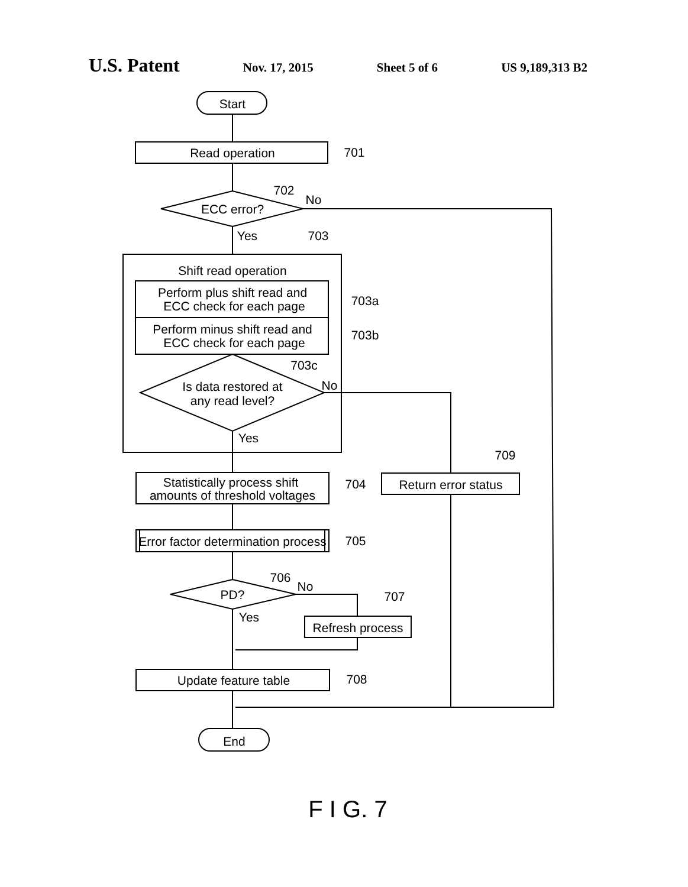U.S. Patent Nov. 17, 2015 Sheet 5 of 6 US 9,189,313 B2
Start
Read operation
ECC error?
Shift read operation
Perform plus shift read and
ECC check for each page
Perform minus shift read and
ECC check for each page
Is data restored at
any read level?
Statistically process shift
amounts of threshold voltages
Return error status
Error factor determination process
PD?
Refresh process
Update feature table
End
701
702
No
Yes
703
703a
703b
703c
No
Yes
709
704
705
706
No
707
Yes
708
F I G. 7